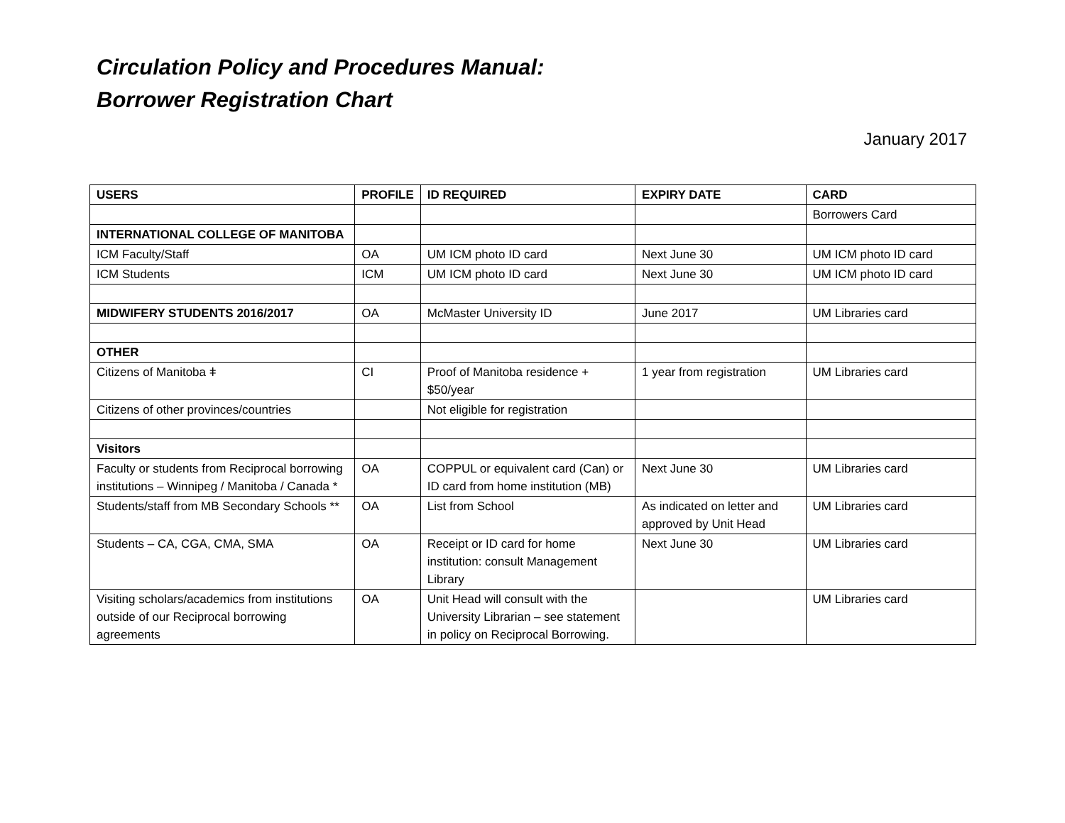Circulation Policy and Procedures Manual:
Borrower Registration Chart
January 2017
| USERS | PROFILE | ID REQUIRED | EXPIRY DATE | CARD |
| --- | --- | --- | --- | --- |
| | | | | Borrowers Card |
| INTERNATIONAL COLLEGE OF MANITOBA | | | | |
| ICM Faculty/Staff | OA | UM ICM photo ID card | Next June 30 | UM ICM photo ID card |
| ICM Students | ICM | UM ICM photo ID card | Next June 30 | UM ICM photo ID card |
| MIDWIFERY STUDENTS 2016/2017 | OA | McMaster University ID | June 2017 | UM Libraries card |
| OTHER | | | | |
| Citizens of Manitoba ǂ | CI | Proof of Manitoba residence + $50/year | 1 year from registration | UM Libraries card |
| Citizens of other provinces/countries | | Not eligible for registration | | |
| Visitors | | | | |
| Faculty or students from Reciprocal borrowing institutions – Winnipeg / Manitoba / Canada * | OA | COPPUL or equivalent card (Can) or ID card from home institution (MB) | Next June 30 | UM Libraries card |
| Students/staff from MB Secondary Schools ** | OA | List from School | As indicated on letter and approved by Unit Head | UM Libraries card |
| Students – CA, CGA, CMA, SMA | OA | Receipt or ID card for home institution: consult Management Library | Next June 30 | UM Libraries card |
| Visiting scholars/academics from institutions outside of our Reciprocal borrowing agreements | OA | Unit Head will consult with the University Librarian – see statement in policy on Reciprocal Borrowing. | | UM Libraries card |